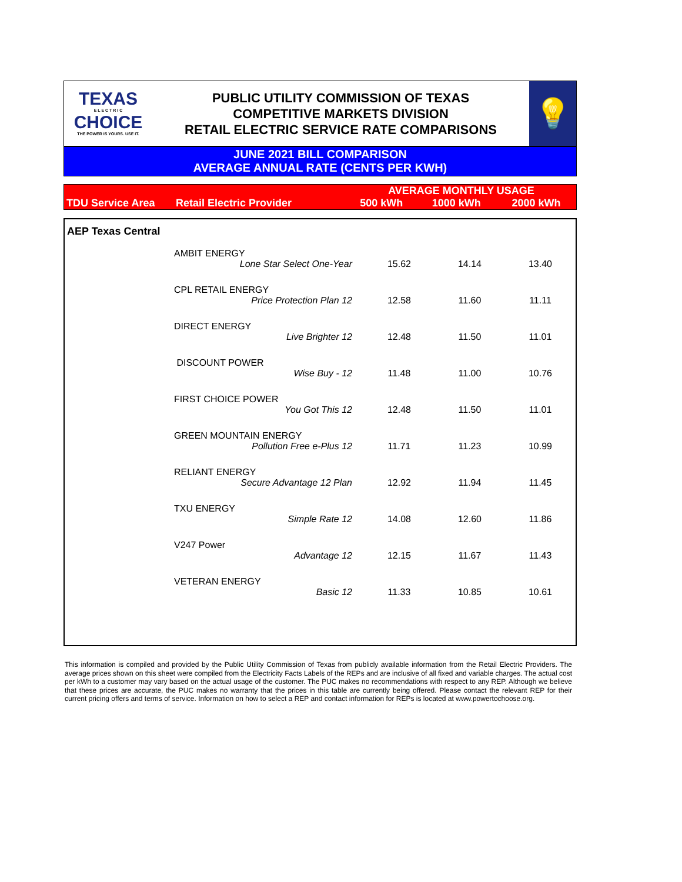TEXAS
E L E C T R I C
CHOICE
THE POWER IS YOURS. USE IT.
PUBLIC UTILITY COMMISSION OF TEXAS
COMPETITIVE MARKETS DIVISION
RETAIL ELECTRIC SERVICE RATE COMPARISONS
💡
JUNE 2021 BILL COMPARISON
AVERAGE ANNUAL RATE (CENTS PER KWH)
| | | AVERAGE MONTHLY USAGE | | |
| --- | --- | --- | --- | --- |
| TDU Service Area | Retail Electric Provider | 500 kWh | 1000 kWh | 2000 kWh |
| AEP Texas Central | | | | |
| | AMBIT ENERGY | | | |
| | Lone Star Select One-Year | 15.62 | 14.14 | 13.40 |
| | CPL RETAIL ENERGY | | | |
| | Price Protection Plan 12 | 12.58 | 11.60 | 11.11 |
| | DIRECT ENERGY | | | |
| | Live Brighter 12 | 12.48 | 11.50 | 11.01 |
| | DISCOUNT POWER | | | |
| | Wise Buy - 12 | 11.48 | 11.00 | 10.76 |
| | FIRST CHOICE POWER | | | |
| | You Got This 12 | 12.48 | 11.50 | 11.01 |
| | GREEN MOUNTAIN ENERGY | | | |
| | Pollution Free e-Plus 12 | 11.71 | 11.23 | 10.99 |
| | RELIANT ENERGY | | | |
| | Secure Advantage 12 Plan | 12.92 | 11.94 | 11.45 |
| | TXU ENERGY | | | |
| | Simple Rate 12 | 14.08 | 12.60 | 11.86 |
| | V247 Power | | | |
| | Advantage 12 | 12.15 | 11.67 | 11.43 |
| | VETERAN ENERGY | | | |
| | Basic 12 | 11.33 | 10.85 | 10.61 |
This information is compiled and provided by the Public Utility Commission of Texas from publicly available information from the Retail Electric Providers. The average prices shown on this sheet were compiled from the Electricity Facts Labels of the REPs and are inclusive of all fixed and variable charges. The actual cost per kWh to a customer may vary based on the actual usage of the customer. The PUC makes no recommendations with respect to any REP. Although we believe that these prices are accurate, the PUC makes no warranty that the prices in this table are currently being offered. Please contact the relevant REP for their current pricing offers and terms of service. Information on how to select a REP and contact information for REPs is located at www.powertochoose.org.